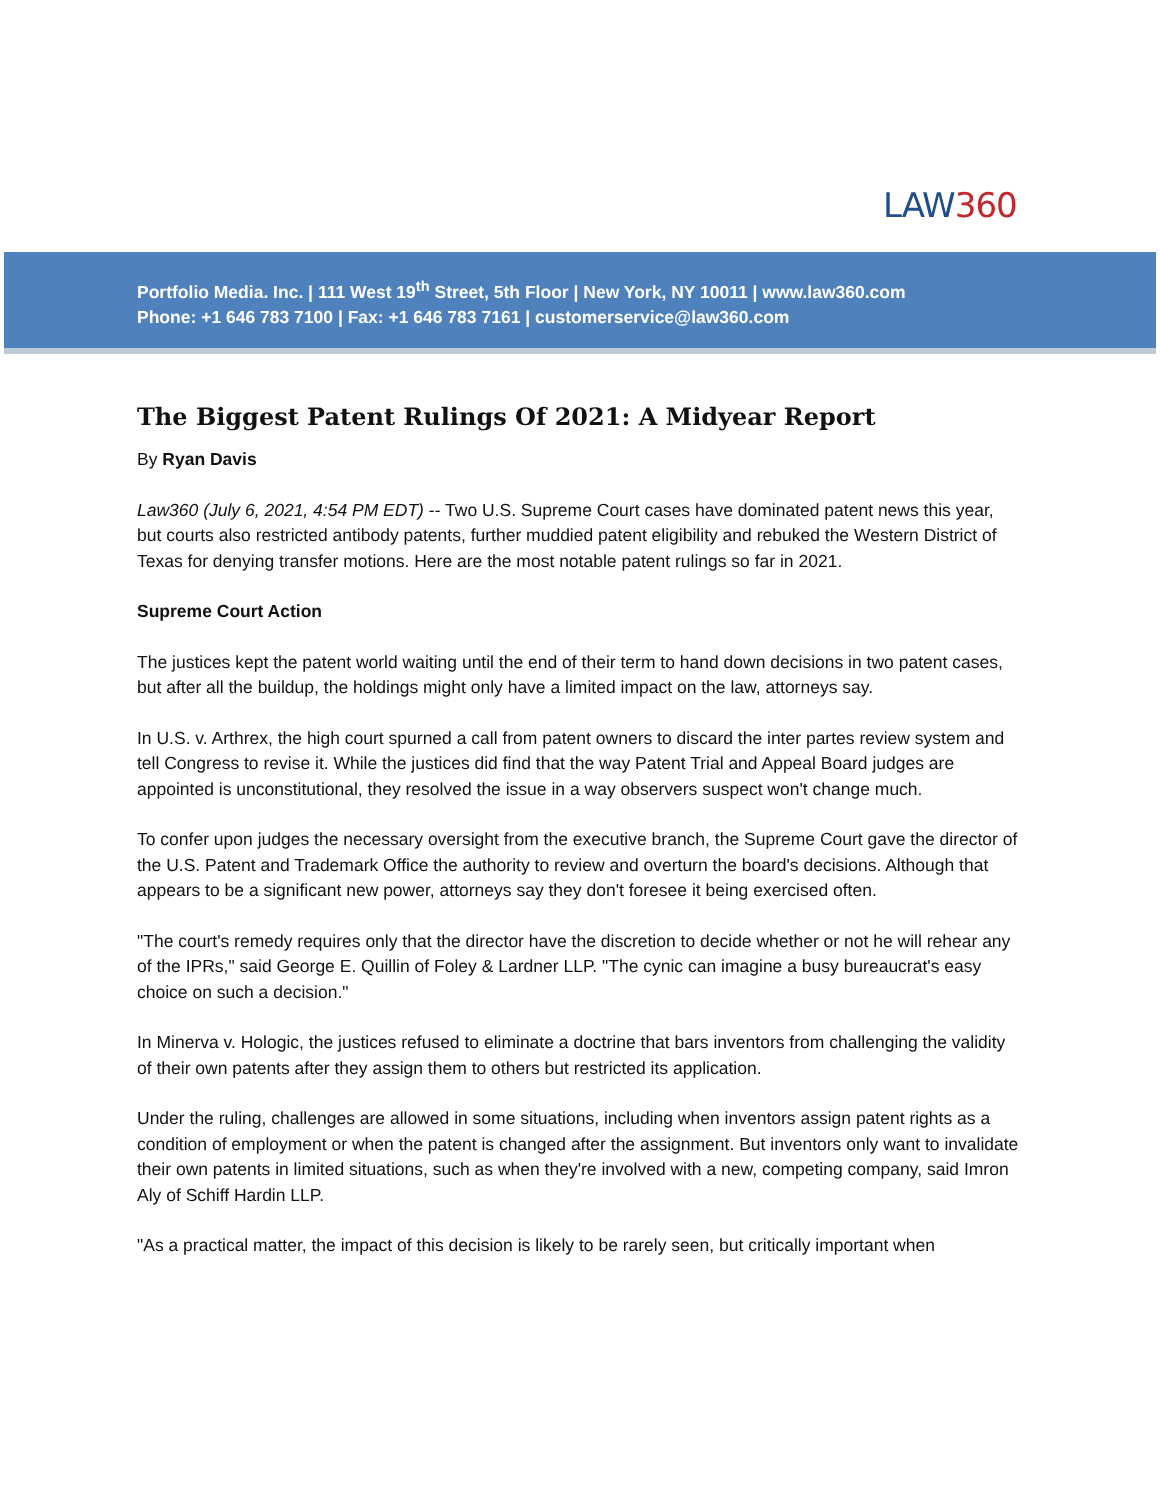LAW360
Portfolio Media. Inc. | 111 West 19<sup>th</sup> Street, 5th Floor | New York, NY 10011 | www.law360.com
Phone: +1 646 783 7100 | Fax: +1 646 783 7161 | customerservice@law360.com
The Biggest Patent Rulings Of 2021: A Midyear Report
By Ryan Davis
Law360 (July 6, 2021, 4:54 PM EDT) -- Two U.S. Supreme Court cases have dominated patent news this year, but courts also restricted antibody patents, further muddied patent eligibility and rebuked the Western District of Texas for denying transfer motions. Here are the most notable patent rulings so far in 2021.
Supreme Court Action
The justices kept the patent world waiting until the end of their term to hand down decisions in two patent cases, but after all the buildup, the holdings might only have a limited impact on the law, attorneys say.
In U.S. v. Arthrex, the high court spurned a call from patent owners to discard the inter partes review system and tell Congress to revise it. While the justices did find that the way Patent Trial and Appeal Board judges are appointed is unconstitutional, they resolved the issue in a way observers suspect won't change much.
To confer upon judges the necessary oversight from the executive branch, the Supreme Court gave the director of the U.S. Patent and Trademark Office the authority to review and overturn the board's decisions. Although that appears to be a significant new power, attorneys say they don't foresee it being exercised often.
"The court's remedy requires only that the director have the discretion to decide whether or not he will rehear any of the IPRs," said George E. Quillin of Foley & Lardner LLP. "The cynic can imagine a busy bureaucrat's easy choice on such a decision."
In Minerva v. Hologic, the justices refused to eliminate a doctrine that bars inventors from challenging the validity of their own patents after they assign them to others but restricted its application.
Under the ruling, challenges are allowed in some situations, including when inventors assign patent rights as a condition of employment or when the patent is changed after the assignment. But inventors only want to invalidate their own patents in limited situations, such as when they're involved with a new, competing company, said Imron Aly of Schiff Hardin LLP.
"As a practical matter, the impact of this decision is likely to be rarely seen, but critically important when